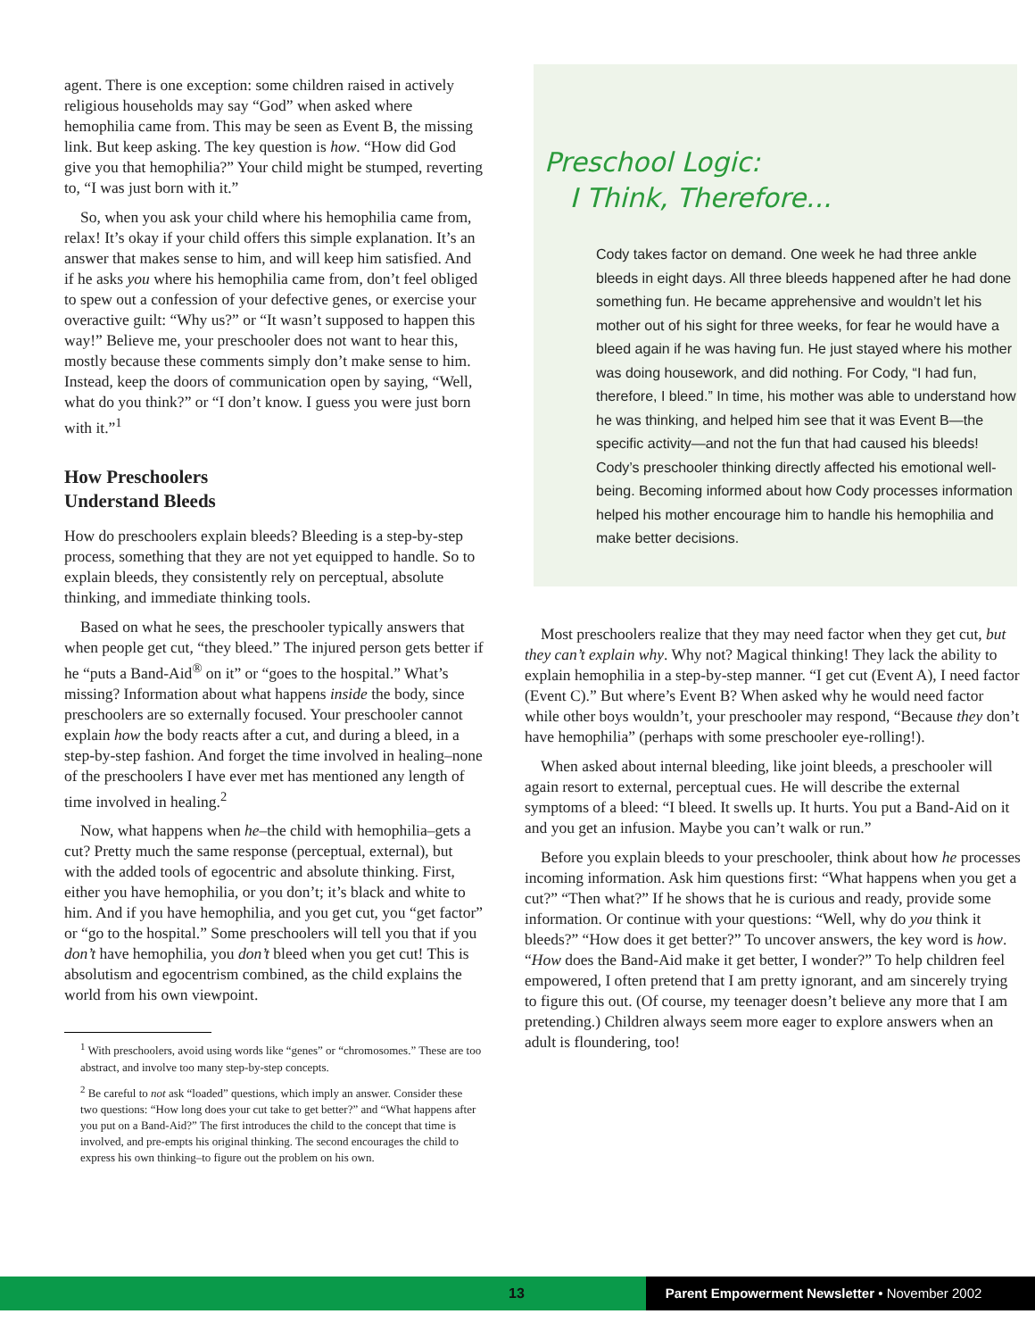agent. There is one exception: some children raised in actively religious households may say “God” when asked where hemophilia came from. This may be seen as Event B, the missing link. But keep asking. The key question is how. “How did God give you that hemophilia?” Your child might be stumped, reverting to, “I was just born with it.”
So, when you ask your child where his hemophilia came from, relax! It’s okay if your child offers this simple explanation. It’s an answer that makes sense to him, and will keep him satisfied. And if he asks you where his hemophilia came from, don’t feel obliged to spew out a confession of your defective genes, or exercise your overactive guilt: “Why us?” or “It wasn’t supposed to happen this way!” Believe me, your preschooler does not want to hear this, mostly because these comments simply don’t make sense to him. Instead, keep the doors of communication open by saying, “Well, what do you think?” or “I don’t know. I guess you were just born with it.”<sup>1</sup>
How Preschoolers
Understand Bleeds
How do preschoolers explain bleeds? Bleeding is a step-by-step process, something that they are not yet equipped to handle. So to explain bleeds, they consistently rely on perceptual, absolute thinking, and immediate thinking tools.
Based on what he sees, the preschooler typically answers that when people get cut, “they bleed.” The injured person gets better if he “puts a Band-Aid<sup>®</sup> on it” or “goes to the hospital.” What’s missing? Information about what happens inside the body, since preschoolers are so externally focused. Your preschooler cannot explain how the body reacts after a cut, and during a bleed, in a step-by-step fashion. And forget the time involved in healing–none of the preschoolers I have ever met has mentioned any length of time involved in healing.<sup>2</sup>
Now, what happens when he–the child with hemophilia–gets a cut? Pretty much the same response (perceptual, external), but with the added tools of egocentric and absolute thinking. First, either you have hemophilia, or you don’t; it’s black and white to him. And if you have hemophilia, and you get cut, you “get factor” or “go to the hospital.” Some preschoolers will tell you that if you don’t have hemophilia, you don’t bleed when you get cut! This is absolutism and egocentrism combined, as the child explains the world from his own viewpoint.
<sup>1</sup> With preschoolers, avoid using words like “genes” or “chromosomes.” These are too abstract, and involve too many step-by-step concepts.
<sup>2</sup> Be careful to not ask “loaded” questions, which imply an answer. Consider these two questions: “How long does your cut take to get better?” and “What happens after you put on a Band-Aid?” The first introduces the child to the concept that time is involved, and pre-empts his original thinking. The second encourages the child to express his own thinking–to figure out the problem on his own.
Preschool Logic:
I Think, Therefore...
Cody takes factor on demand. One week he had three ankle bleeds in eight days. All three bleeds happened after he had done something fun. He became apprehensive and wouldn’t let his mother out of his sight for three weeks, for fear he would have a bleed again if he was having fun. He just stayed where his mother was doing housework, and did nothing. For Cody, “I had fun, therefore, I bleed.” In time, his mother was able to understand how he was thinking, and helped him see that it was Event B—the specific activity—and not the fun that had caused his bleeds! Cody’s preschooler thinking directly affected his emotional well-being. Becoming informed about how Cody processes information helped his mother encourage him to handle his hemophilia and make better decisions.
Most preschoolers realize that they may need factor when they get cut, but they can’t explain why. Why not? Magical thinking! They lack the ability to explain hemophilia in a step-by-step manner. “I get cut (Event A), I need factor (Event C).” But where’s Event B? When asked why he would need factor while other boys wouldn’t, your preschooler may respond, “Because they don’t have hemophilia” (perhaps with some preschooler eye-rolling!).
When asked about internal bleeding, like joint bleeds, a preschooler will again resort to external, perceptual cues. He will describe the external symptoms of a bleed: “I bleed. It swells up. It hurts. You put a Band-Aid on it and you get an infusion. Maybe you can’t walk or run.”
Before you explain bleeds to your preschooler, think about how he processes incoming information. Ask him questions first: “What happens when you get a cut?” “Then what?” If he shows that he is curious and ready, provide some information. Or continue with your questions: “Well, why do you think it bleeds?” “How does it get better?” To uncover answers, the key word is how. “How does the Band-Aid make it get better, I wonder?” To help children feel empowered, I often pretend that I am pretty ignorant, and am sincerely trying to figure this out. (Of course, my teenager doesn’t believe any more that I am pretending.) Children always seem more eager to explore answers when an adult is floundering, too!
13 Parent Empowerment Newsletter • November 2002